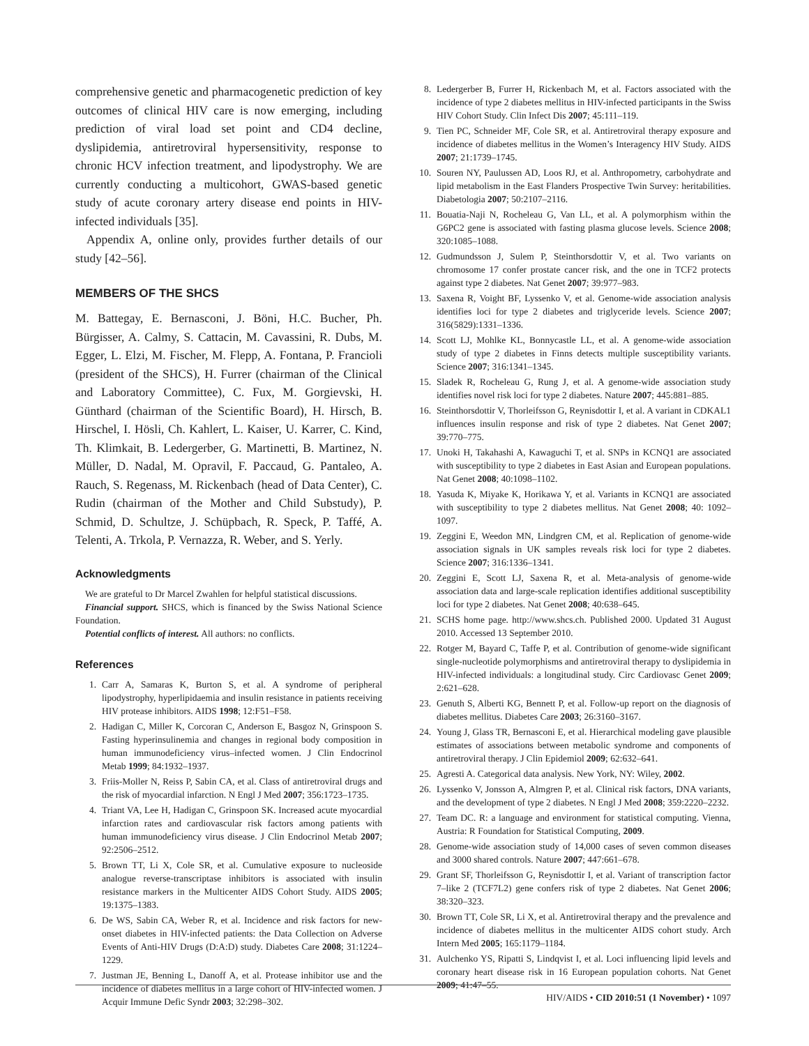comprehensive genetic and pharmacogenetic prediction of key outcomes of clinical HIV care is now emerging, including prediction of viral load set point and CD4 decline, dyslipidemia, antiretroviral hypersensitivity, response to chronic HCV infection treatment, and lipodystrophy. We are currently conducting a multicohort, GWAS-based genetic study of acute coronary artery disease end points in HIV-infected individuals [35].
Appendix A, online only, provides further details of our study [42–56].
MEMBERS OF THE SHCS
M. Battegay, E. Bernasconi, J. Böni, H.C. Bucher, Ph. Bürgisser, A. Calmy, S. Cattacin, M. Cavassini, R. Dubs, M. Egger, L. Elzi, M. Fischer, M. Flepp, A. Fontana, P. Francioli (president of the SHCS), H. Furrer (chairman of the Clinical and Laboratory Committee), C. Fux, M. Gorgievski, H. Günthard (chairman of the Scientific Board), H. Hirsch, B. Hirschel, I. Hösli, Ch. Kahlert, L. Kaiser, U. Karrer, C. Kind, Th. Klimkait, B. Ledergerber, G. Martinetti, B. Martinez, N. Müller, D. Nadal, M. Opravil, F. Paccaud, G. Pantaleo, A. Rauch, S. Regenass, M. Rickenbach (head of Data Center), C. Rudin (chairman of the Mother and Child Substudy), P. Schmid, D. Schultze, J. Schüpbach, R. Speck, P. Taffé, A. Telenti, A. Trkola, P. Vernazza, R. Weber, and S. Yerly.
Acknowledgments
We are grateful to Dr Marcel Zwahlen for helpful statistical discussions.
Financial support. SHCS, which is financed by the Swiss National Science Foundation.
Potential conflicts of interest. All authors: no conflicts.
References
1. Carr A, Samaras K, Burton S, et al. A syndrome of peripheral lipodystrophy, hyperlipidaemia and insulin resistance in patients receiving HIV protease inhibitors. AIDS 1998; 12:F51–F58.
2. Hadigan C, Miller K, Corcoran C, Anderson E, Basgoz N, Grinspoon S. Fasting hyperinsulinemia and changes in regional body composition in human immunodeficiency virus–infected women. J Clin Endocrinol Metab 1999; 84:1932–1937.
3. Friis-Moller N, Reiss P, Sabin CA, et al. Class of antiretroviral drugs and the risk of myocardial infarction. N Engl J Med 2007; 356:1723–1735.
4. Triant VA, Lee H, Hadigan C, Grinspoon SK. Increased acute myocardial infarction rates and cardiovascular risk factors among patients with human immunodeficiency virus disease. J Clin Endocrinol Metab 2007; 92:2506–2512.
5. Brown TT, Li X, Cole SR, et al. Cumulative exposure to nucleoside analogue reverse-transcriptase inhibitors is associated with insulin resistance markers in the Multicenter AIDS Cohort Study. AIDS 2005; 19:1375–1383.
6. De WS, Sabin CA, Weber R, et al. Incidence and risk factors for new-onset diabetes in HIV-infected patients: the Data Collection on Adverse Events of Anti-HIV Drugs (D:A:D) study. Diabetes Care 2008; 31:1224–1229.
7. Justman JE, Benning L, Danoff A, et al. Protease inhibitor use and the incidence of diabetes mellitus in a large cohort of HIV-infected women. J Acquir Immune Defic Syndr 2003; 32:298–302.
8. Ledergerber B, Furrer H, Rickenbach M, et al. Factors associated with the incidence of type 2 diabetes mellitus in HIV-infected participants in the Swiss HIV Cohort Study. Clin Infect Dis 2007; 45:111–119.
9. Tien PC, Schneider MF, Cole SR, et al. Antiretroviral therapy exposure and incidence of diabetes mellitus in the Women’s Interagency HIV Study. AIDS 2007; 21:1739–1745.
10. Souren NY, Paulussen AD, Loos RJ, et al. Anthropometry, carbohydrate and lipid metabolism in the East Flanders Prospective Twin Survey: heritabilities. Diabetologia 2007; 50:2107–2116.
11. Bouatia-Naji N, Rocheleau G, Van LL, et al. A polymorphism within the G6PC2 gene is associated with fasting plasma glucose levels. Science 2008; 320:1085–1088.
12. Gudmundsson J, Sulem P, Steinthorsdottir V, et al. Two variants on chromosome 17 confer prostate cancer risk, and the one in TCF2 protects against type 2 diabetes. Nat Genet 2007; 39:977–983.
13. Saxena R, Voight BF, Lyssenko V, et al. Genome-wide association analysis identifies loci for type 2 diabetes and triglyceride levels. Science 2007; 316(5829):1331–1336.
14. Scott LJ, Mohlke KL, Bonnycastle LL, et al. A genome-wide association study of type 2 diabetes in Finns detects multiple susceptibility variants. Science 2007; 316:1341–1345.
15. Sladek R, Rocheleau G, Rung J, et al. A genome-wide association study identifies novel risk loci for type 2 diabetes. Nature 2007; 445:881–885.
16. Steinthorsdottir V, Thorleifsson G, Reynisdottir I, et al. A variant in CDKAL1 influences insulin response and risk of type 2 diabetes. Nat Genet 2007; 39:770–775.
17. Unoki H, Takahashi A, Kawaguchi T, et al. SNPs in KCNQ1 are associated with susceptibility to type 2 diabetes in East Asian and European populations. Nat Genet 2008; 40:1098–1102.
18. Yasuda K, Miyake K, Horikawa Y, et al. Variants in KCNQ1 are associated with susceptibility to type 2 diabetes mellitus. Nat Genet 2008; 40: 1092–1097.
19. Zeggini E, Weedon MN, Lindgren CM, et al. Replication of genome-wide association signals in UK samples reveals risk loci for type 2 diabetes. Science 2007; 316:1336–1341.
20. Zeggini E, Scott LJ, Saxena R, et al. Meta-analysis of genome-wide association data and large-scale replication identifies additional susceptibility loci for type 2 diabetes. Nat Genet 2008; 40:638–645.
21. SCHS home page. http://www.shcs.ch. Published 2000. Updated 31 August 2010. Accessed 13 September 2010.
22. Rotger M, Bayard C, Taffe P, et al. Contribution of genome-wide significant single-nucleotide polymorphisms and antiretroviral therapy to dyslipidemia in HIV-infected individuals: a longitudinal study. Circ Cardiovasc Genet 2009; 2:621–628.
23. Genuth S, Alberti KG, Bennett P, et al. Follow-up report on the diagnosis of diabetes mellitus. Diabetes Care 2003; 26:3160–3167.
24. Young J, Glass TR, Bernasconi E, et al. Hierarchical modeling gave plausible estimates of associations between metabolic syndrome and components of antiretroviral therapy. J Clin Epidemiol 2009; 62:632–641.
25. Agresti A. Categorical data analysis. New York, NY: Wiley, 2002.
26. Lyssenko V, Jonsson A, Almgren P, et al. Clinical risk factors, DNA variants, and the development of type 2 diabetes. N Engl J Med 2008; 359:2220–2232.
27. Team DC. R: a language and environment for statistical computing. Vienna, Austria: R Foundation for Statistical Computing, 2009.
28. Genome-wide association study of 14,000 cases of seven common diseases and 3000 shared controls. Nature 2007; 447:661–678.
29. Grant SF, Thorleifsson G, Reynisdottir I, et al. Variant of transcription factor 7–like 2 (TCF7L2) gene confers risk of type 2 diabetes. Nat Genet 2006; 38:320–323.
30. Brown TT, Cole SR, Li X, et al. Antiretroviral therapy and the prevalence and incidence of diabetes mellitus in the multicenter AIDS cohort study. Arch Intern Med 2005; 165:1179–1184.
31. Aulchenko YS, Ripatti S, Lindqvist I, et al. Loci influencing lipid levels and coronary heart disease risk in 16 European population cohorts. Nat Genet 2009; 41:47–55.
HIV/AIDS • CID 2010:51 (1 November) • 1097